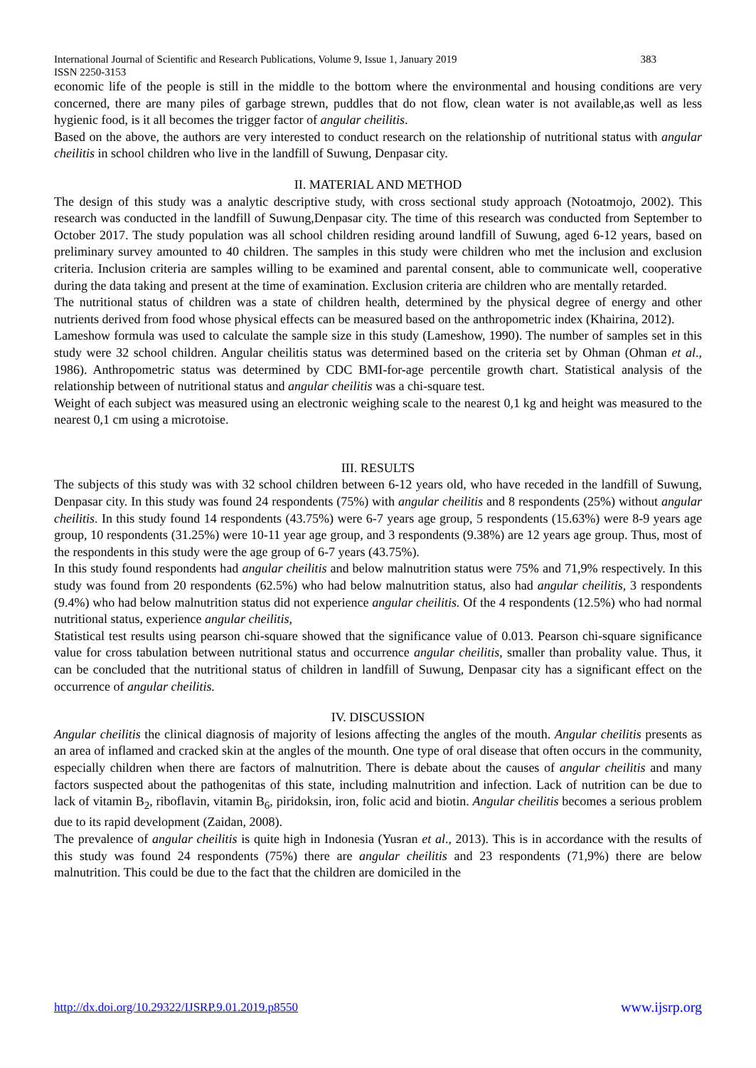International Journal of Scientific and Research Publications, Volume 9, Issue 1, January 2019 383
ISSN 2250-3153
economic life of the people is still in the middle to the bottom where the environmental and housing conditions are very concerned, there are many piles of garbage strewn, puddles that do not flow, clean water is not available,as well as less hygienic food, is it all becomes the trigger factor of angular cheilitis.
Based on the above, the authors are very interested to conduct research on the relationship of nutritional status with angular cheilitis in school children who live in the landfill of Suwung, Denpasar city.
II. MATERIAL AND METHOD
The design of this study was a analytic descriptive study, with cross sectional study approach (Notoatmojo, 2002). This research was conducted in the landfill of Suwung,Denpasar city. The time of this research was conducted from September to October 2017. The study population was all school children residing around landfill of Suwung, aged 6-12 years, based on preliminary survey amounted to 40 children. The samples in this study were children who met the inclusion and exclusion criteria. Inclusion criteria are samples willing to be examined and parental consent, able to communicate well, cooperative during the data taking and present at the time of examination. Exclusion criteria are children who are mentally retarded.
The nutritional status of children was a state of children health, determined by the physical degree of energy and other nutrients derived from food whose physical effects can be measured based on the anthropometric index (Khairina, 2012).
Lameshow formula was used to calculate the sample size in this study (Lameshow, 1990). The number of samples set in this study were 32 school children. Angular cheilitis status was determined based on the criteria set by Ohman (Ohman et al., 1986). Anthropometric status was determined by CDC BMI-for-age percentile growth chart. Statistical analysis of the relationship between of nutritional status and angular cheilitis was a chi-square test.
Weight of each subject was measured using an electronic weighing scale to the nearest 0,1 kg and height was measured to the nearest 0,1 cm using a microtoise.
III. RESULTS
The subjects of this study was with 32 school children between 6-12 years old, who have receded in the landfill of Suwung, Denpasar city. In this study was found 24 respondents (75%) with angular cheilitis and 8 respondents (25%) without angular cheilitis. In this study found 14 respondents (43.75%) were 6-7 years age group, 5 respondents (15.63%) were 8-9 years age group, 10 respondents (31.25%) were 10-11 year age group, and 3 respondents (9.38%) are 12 years age group. Thus, most of the respondents in this study were the age group of 6-7 years (43.75%).
In this study found respondents had angular cheilitis and below malnutrition status were 75% and 71,9% respectively. In this study was found from 20 respondents (62.5%) who had below malnutrition status, also had angular cheilitis, 3 respondents (9.4%) who had below malnutrition status did not experience angular cheilitis. Of the 4 respondents (12.5%) who had normal nutritional status, experience angular cheilitis,
Statistical test results using pearson chi-square showed that the significance value of 0.013. Pearson chi-square significance value for cross tabulation between nutritional status and occurrence angular cheilitis, smaller than probality value. Thus, it can be concluded that the nutritional status of children in landfill of Suwung, Denpasar city has a significant effect on the occurrence of angular cheilitis.
IV. DISCUSSION
Angular cheilitis the clinical diagnosis of majority of lesions affecting the angles of the mouth. Angular cheilitis presents as an area of inflamed and cracked skin at the angles of the mounth. One type of oral disease that often occurs in the community, especially children when there are factors of malnutrition. There is debate about the causes of angular cheilitis and many factors suspected about the pathogenitas of this state, including malnutrition and infection. Lack of nutrition can be due to lack of vitamin B<sub>2</sub>, riboflavin, vitamin B<sub>6</sub>, piridoksin, iron, folic acid and biotin. Angular cheilitis becomes a serious problem due to its rapid development (Zaidan, 2008).
The prevalence of angular cheilitis is quite high in Indonesia (Yusran et al., 2013). This is in accordance with the results of this study was found 24 respondents (75%) there are angular cheilitis and 23 respondents (71,9%) there are below malnutrition. This could be due to the fact that the children are domiciled in the
http://dx.doi.org/10.29322/IJSRP.9.01.2019.p8550 www.ijsrp.org